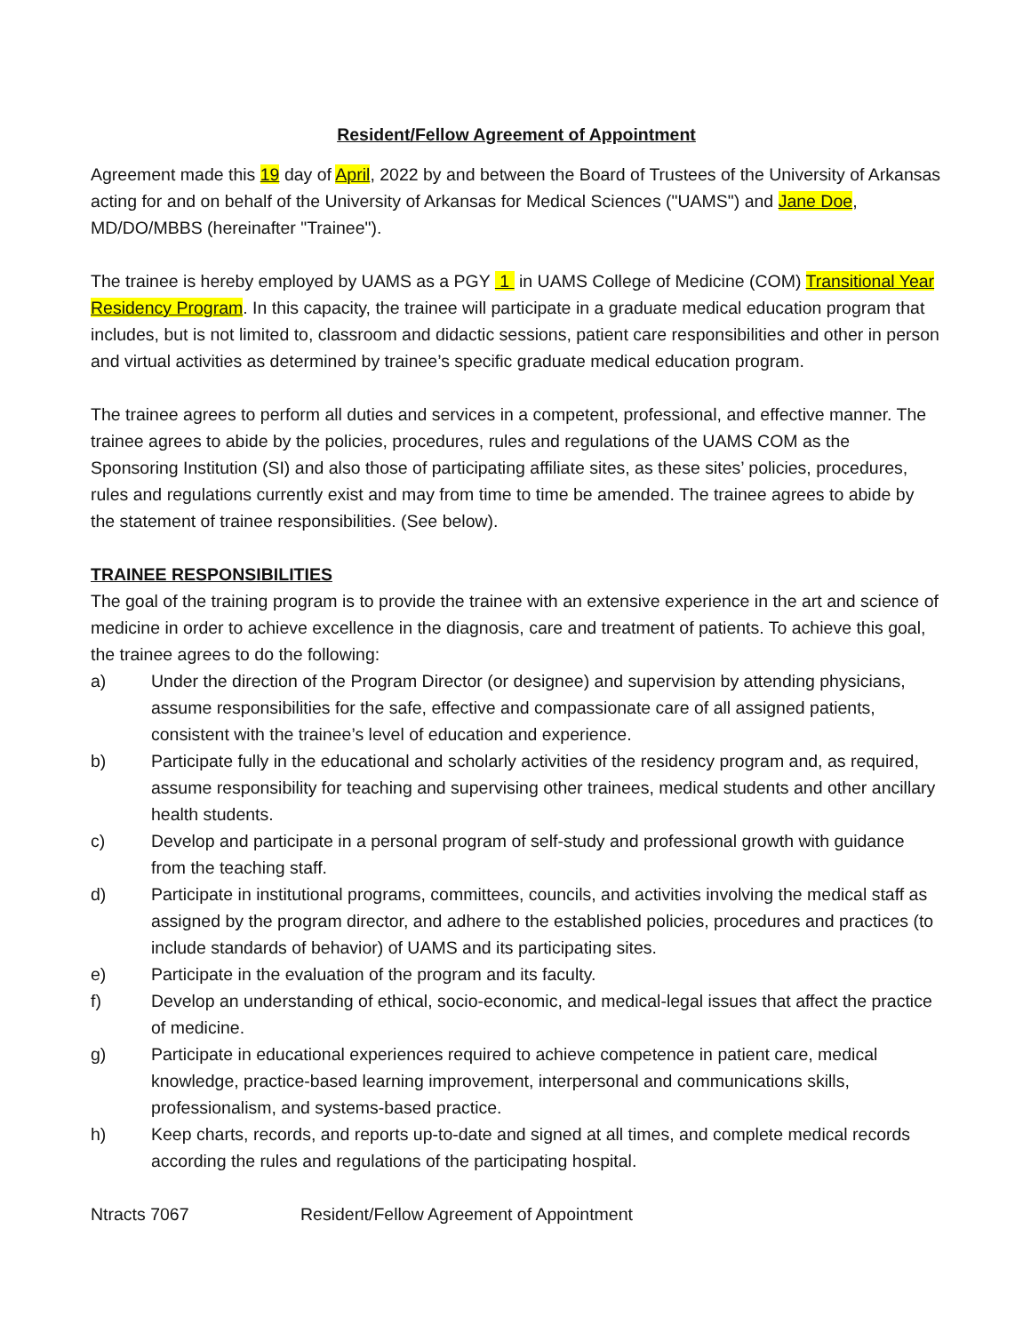Resident/Fellow Agreement of Appointment
Agreement made this 19 day of April, 2022 by and between the Board of Trustees of the University of Arkansas acting for and on behalf of the University of Arkansas for Medical Sciences ("UAMS") and Jane Doe, MD/DO/MBBS (hereinafter "Trainee").
The trainee is hereby employed by UAMS as a PGY 1 in UAMS College of Medicine (COM) Transitional Year Residency Program. In this capacity, the trainee will participate in a graduate medical education program that includes, but is not limited to, classroom and didactic sessions, patient care responsibilities and other in person and virtual activities as determined by trainee’s specific graduate medical education program.
The trainee agrees to perform all duties and services in a competent, professional, and effective manner. The trainee agrees to abide by the policies, procedures, rules and regulations of the UAMS COM as the Sponsoring Institution (SI) and also those of participating affiliate sites, as these sites’ policies, procedures, rules and regulations currently exist and may from time to time be amended. The trainee agrees to abide by the statement of trainee responsibilities. (See below).
TRAINEE RESPONSIBILITIES
The goal of the training program is to provide the trainee with an extensive experience in the art and science of medicine in order to achieve excellence in the diagnosis, care and treatment of patients. To achieve this goal, the trainee agrees to do the following:
a) Under the direction of the Program Director (or designee) and supervision by attending physicians, assume responsibilities for the safe, effective and compassionate care of all assigned patients, consistent with the trainee’s level of education and experience.
b) Participate fully in the educational and scholarly activities of the residency program and, as required, assume responsibility for teaching and supervising other trainees, medical students and other ancillary health students.
c) Develop and participate in a personal program of self-study and professional growth with guidance from the teaching staff.
d) Participate in institutional programs, committees, councils, and activities involving the medical staff as assigned by the program director, and adhere to the established policies, procedures and practices (to include standards of behavior) of UAMS and its participating sites.
e) Participate in the evaluation of the program and its faculty.
f) Develop an understanding of ethical, socio-economic, and medical-legal issues that affect the practice of medicine.
g) Participate in educational experiences required to achieve competence in patient care, medical knowledge, practice-based learning improvement, interpersonal and communications skills, professionalism, and systems-based practice.
h) Keep charts, records, and reports up-to-date and signed at all times, and complete medical records according the rules and regulations of the participating hospital.
Ntracts 7067 Resident/Fellow Agreement of Appointment